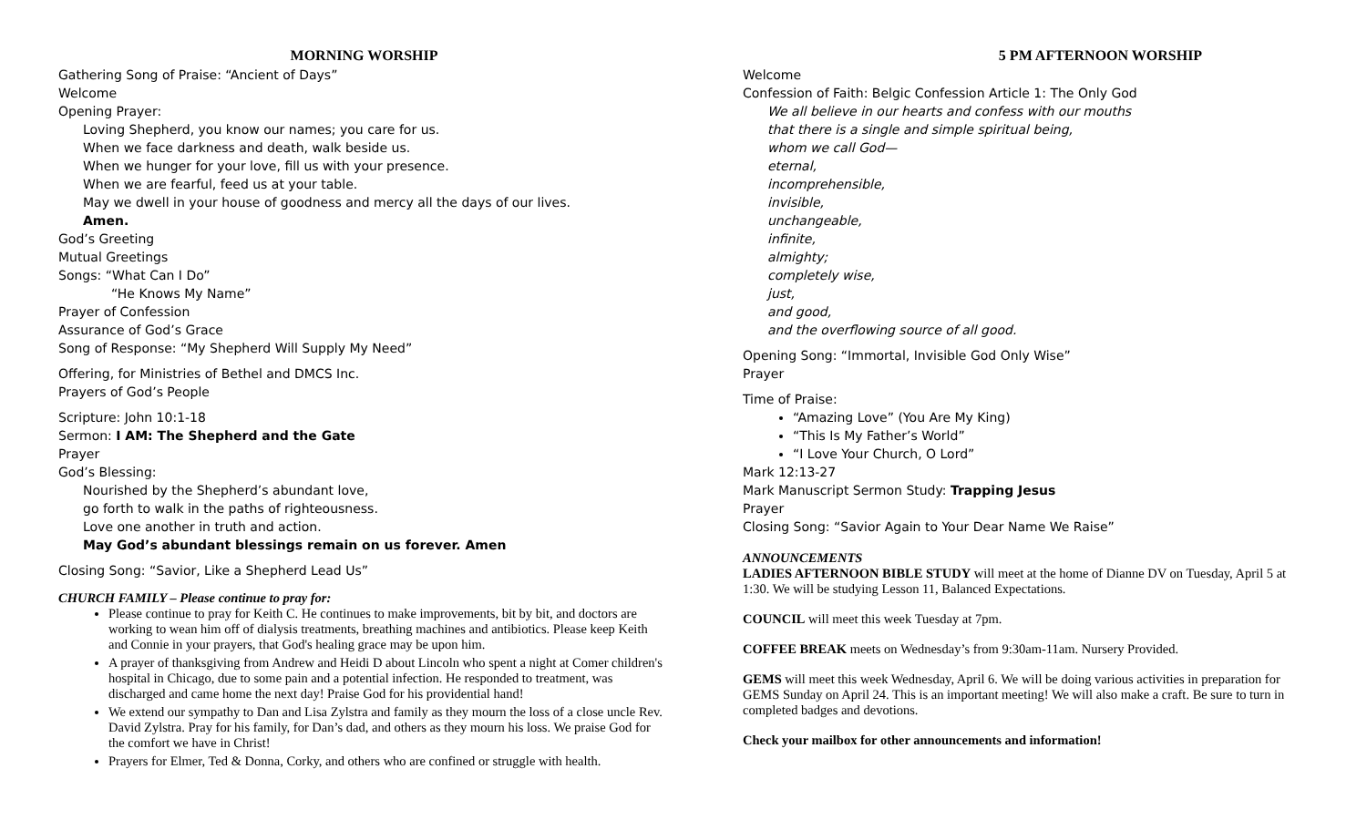MORNING WORSHIP
Gathering Song of Praise: “Ancient of Days”
Welcome
Opening Prayer:
Loving Shepherd, you know our names; you care for us.
When we face darkness and death, walk beside us.
When we hunger for your love, fill us with your presence.
When we are fearful, feed us at your table.
May we dwell in your house of goodness and mercy all the days of our lives.
Amen.
God’s Greeting
Mutual Greetings
Songs: “What Can I Do”
“He Knows My Name”
Prayer of Confession
Assurance of God’s Grace
Song of Response: “My Shepherd Will Supply My Need”
Offering, for Ministries of Bethel and DMCS Inc.
Prayers of God’s People
Scripture: John 10:1-18
Sermon: I AM: The Shepherd and the Gate
Prayer
God’s Blessing:
Nourished by the Shepherd’s abundant love,
go forth to walk in the paths of righteousness.
Love one another in truth and action.
May God’s abundant blessings remain on us forever. Amen
Closing Song: “Savior, Like a Shepherd Lead Us”
CHURCH FAMILY – Please continue to pray for:
Please continue to pray for Keith C. He continues to make improvements, bit by bit, and doctors are working to wean him off of dialysis treatments, breathing machines and antibiotics. Please keep Keith and Connie in your prayers, that God's healing grace may be upon him.
A prayer of thanksgiving from Andrew and Heidi D about Lincoln who spent a night at Comer children's hospital in Chicago, due to some pain and a potential infection. He responded to treatment, was discharged and came home the next day! Praise God for his providential hand!
We extend our sympathy to Dan and Lisa Zylstra and family as they mourn the loss of a close uncle Rev. David Zylstra. Pray for his family, for Dan’s dad, and others as they mourn his loss. We praise God for the comfort we have in Christ!
Prayers for Elmer, Ted & Donna, Corky, and others who are confined or struggle with health.
5 PM AFTERNOON WORSHIP
Welcome
Confession of Faith: Belgic Confession Article 1: The Only God
We all believe in our hearts and confess with our mouths
that there is a single and simple spiritual being,
whom we call God—
eternal,
incomprehensible,
invisible,
unchangeable,
infinite,
almighty;
completely wise,
just,
and good,
and the overflowing source of all good.
Opening Song: “Immortal, Invisible God Only Wise”
Prayer
Time of Praise:
“Amazing Love” (You Are My King)
“This Is My Father’s World”
“I Love Your Church, O Lord”
Mark 12:13-27
Mark Manuscript Sermon Study: Trapping Jesus
Prayer
Closing Song: “Savior Again to Your Dear Name We Raise”
ANNOUNCEMENTS
LADIES AFTERNOON BIBLE STUDY will meet at the home of Dianne DV on Tuesday, April 5 at 1:30. We will be studying Lesson 11, Balanced Expectations.
COUNCIL will meet this week Tuesday at 7pm.
COFFEE BREAK meets on Wednesday’s from 9:30am-11am. Nursery Provided.
GEMS will meet this week Wednesday, April 6. We will be doing various activities in preparation for GEMS Sunday on April 24. This is an important meeting! We will also make a craft. Be sure to turn in completed badges and devotions.
Check your mailbox for other announcements and information!